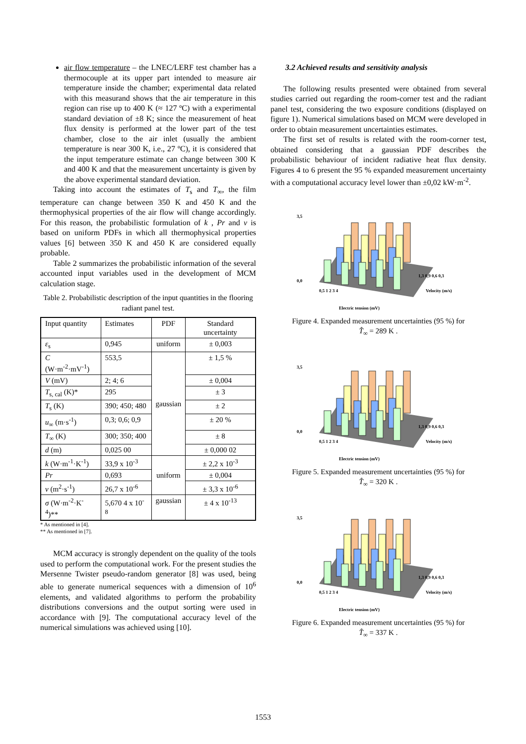air flow temperature – the LNEC/LERF test chamber has a thermocouple at its upper part intended to measure air temperature inside the chamber; experimental data related with this measurand shows that the air temperature in this region can rise up to 400 K (≈ 127 ºC) with a experimental standard deviation of ±8 K; since the measurement of heat flux density is performed at the lower part of the test chamber, close to the air inlet (usually the ambient temperature is near 300 K, i.e., 27 ºC), it is considered that the input temperature estimate can change between 300 K and 400 K and that the measurement uncertainty is given by the above experimental standard deviation.
Taking into account the estimates of T<sub>s</sub> and T<sub>∞</sub>, the film temperature can change between 350 K and 450 K and the thermophysical properties of the air flow will change accordingly. For this reason, the probabilistic formulation of k , Pr and ν is based on uniform PDFs in which all thermophysical properties values [6] between 350 K and 450 K are considered equally probable.
Table 2 summarizes the probabilistic information of the several accounted input variables used in the development of MCM calculation stage.
Table 2. Probabilistic description of the input quantities in the flooring radiant panel test.
| Input quantity | Estimates | PDF | Standard uncertainty |
| --- | --- | --- | --- |
| ε<sub>s</sub> | 0,945 | uniform | ± 0,003 |
| C (W·m<sup>-2</sup>·mV<sup>-1</sup>) | 553,5 | gaussian | ± 1,5 % |
| V (mV) | 2; 4; 6 | | ± 0,004 |
| T<sub>s, cal</sub> (K)* | 295 | | ± 3 |
| T<sub>s</sub> (K) | 390; 450; 480 | | ± 2 |
| u<sub>∞</sub> (m·s<sup>-1</sup>) | 0,3; 0,6; 0,9 | | ± 20 % |
| T<sub>∞</sub> (K) | 300; 350; 400 | | ± 8 |
| d (m) | 0,025 00 | | ± 0,000 02 |
| k (W·m<sup>-1</sup>·K<sup>-1</sup>) | 33,9 x 10<sup>-3</sup> | uniform | ± 2,2 x 10<sup>-3</sup> |
| Pr | 0,693 | | ± 0,004 |
| ν (m<sup>2</sup>·s<sup>-1</sup>) | 26,7 x 10<sup>-6</sup> | | ± 3,3 x 10<sup>-6</sup> |
| σ (W·m<sup>-2</sup>·K<sup>-4</sup>)** | 5,670 4 x 10<sup>-8</sup> | gaussian | ± 4 x 10<sup>-13</sup> |
* As mentioned in [4].
** As mentioned in [7].
MCM accuracy is strongly dependent on the quality of the tools used to perform the computational work. For the present studies the Mersenne Twister pseudo-random generator [8] was used, being able to generate numerical sequences with a dimension of 10<sup>6</sup> elements, and validated algorithms to perform the probability distributions conversions and the output sorting were used in accordance with [9]. The computational accuracy level of the numerical simulations was achieved using [10].
3.2 Achieved results and sensitivity analysis
The following results presented were obtained from several studies carried out regarding the room-corner test and the radiant panel test, considering the two exposure conditions (displayed on figure 1). Numerical simulations based on MCM were developed in order to obtain measurement uncertainties estimates.
The first set of results is related with the room-corner test, obtained considering that a gaussian PDF describes the probabilistic behaviour of incident radiative heat flux density. Figures 4 to 6 present the 95 % expanded measurement uncertainty with a computational accuracy level lower than ±0,02 kW·m<sup>-2</sup>.
3,5
0,0
1,3 0,9 0,6 0,3
Velocity (m/s)
Electric tension (mV)
0,5 1 2 3 4
Figure 4. Expanded measurement uncertainties (95 %) for
T̂<sub>∞</sub> = 289 K .
3,5
0,0
1,3 0,9 0,6 0,3
Velocity (m/s)
Electric tension (mV)
0,5 1 2 3 4
Figure 5. Expanded measurement uncertainties (95 %) for
T̂<sub>∞</sub> = 320 K .
3,5
0,0
1,3 0,9 0,6 0,3
Velocity (m/s)
Electric tension (mV)
0,5 1 2 3 4
Figure 6. Expanded measurement uncertainties (95 %) for
T̂<sub>∞</sub> = 337 K .
1553